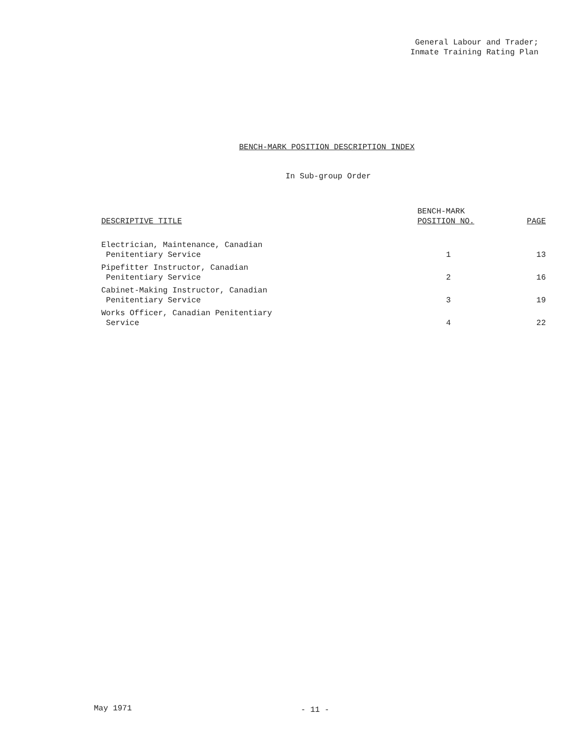General Labour and Trader;
Inmate Training Rating Plan
BENCH-MARK POSITION DESCRIPTION INDEX
In Sub-group Order
| DESCRIPTIVE TITLE | BENCH-MARK POSITION NO. | PAGE |
| --- | --- | --- |
| Electrician, Maintenance, Canadian Penitentiary Service | 1 | 13 |
| Pipefitter Instructor, Canadian Penitentiary Service | 2 | 16 |
| Cabinet-Making Instructor, Canadian Penitentiary Service | 3 | 19 |
| Works Officer, Canadian Penitentiary Service | 4 | 22 |
May 1971 - 11 -